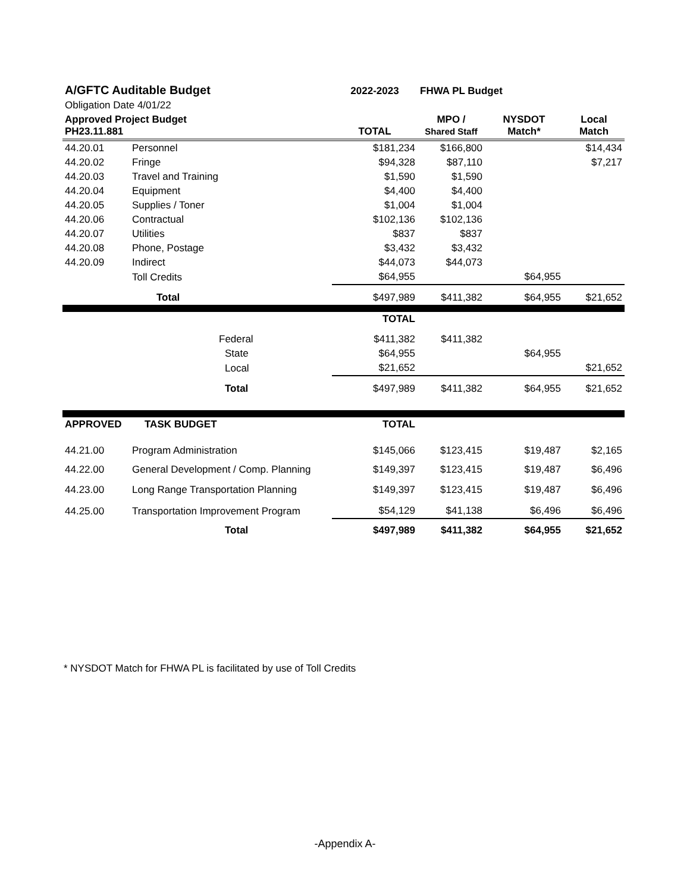| A/GFTC Auditable Budget | | 2022-2023 | FHWA PL Budget | | |
| Obligation Date 4/01/22 | | | | | |
| Approved Project Budget PH23.11.881 | | TOTAL | MPO / Shared Staff | NYSDOT Match* | Local Match |
| 44.20.01 | Personnel | $181,234 | $166,800 | | $14,434 |
| 44.20.02 | Fringe | $94,328 | $87,110 | | $7,217 |
| 44.20.03 | Travel and Training | $1,590 | $1,590 | | |
| 44.20.04 | Equipment | $4,400 | $4,400 | | |
| 44.20.05 | Supplies / Toner | $1,004 | $1,004 | | |
| 44.20.06 | Contractual | $102,136 | $102,136 | | |
| 44.20.07 | Utilities | $837 | $837 | | |
| 44.20.08 | Phone, Postage | $3,432 | $3,432 | | |
| 44.20.09 | Indirect | $44,073 | $44,073 | | |
| | Toll Credits | $64,955 | | $64,955 | |
| | Total | $497,989 | $411,382 | $64,955 | $21,652 |
| | | TOTAL | | | |
| | Federal | $411,382 | $411,382 | | |
| | State | $64,955 | | $64,955 | |
| | Local | $21,652 | | | $21,652 |
| | Total | $497,989 | $411,382 | $64,955 | $21,652 |
| APPROVED | TASK BUDGET | TOTAL | | | |
| 44.21.00 | Program Administration | $145,066 | $123,415 | $19,487 | $2,165 |
| 44.22.00 | General Development / Comp. Planning | $149,397 | $123,415 | $19,487 | $6,496 |
| 44.23.00 | Long Range Transportation Planning | $149,397 | $123,415 | $19,487 | $6,496 |
| 44.25.00 | Transportation Improvement Program | $54,129 | $41,138 | $6,496 | $6,496 |
| | Total | $497,989 | $411,382 | $64,955 | $21,652 |
* NYSDOT Match for FHWA PL is facilitated by use of Toll Credits
-Appendix A-